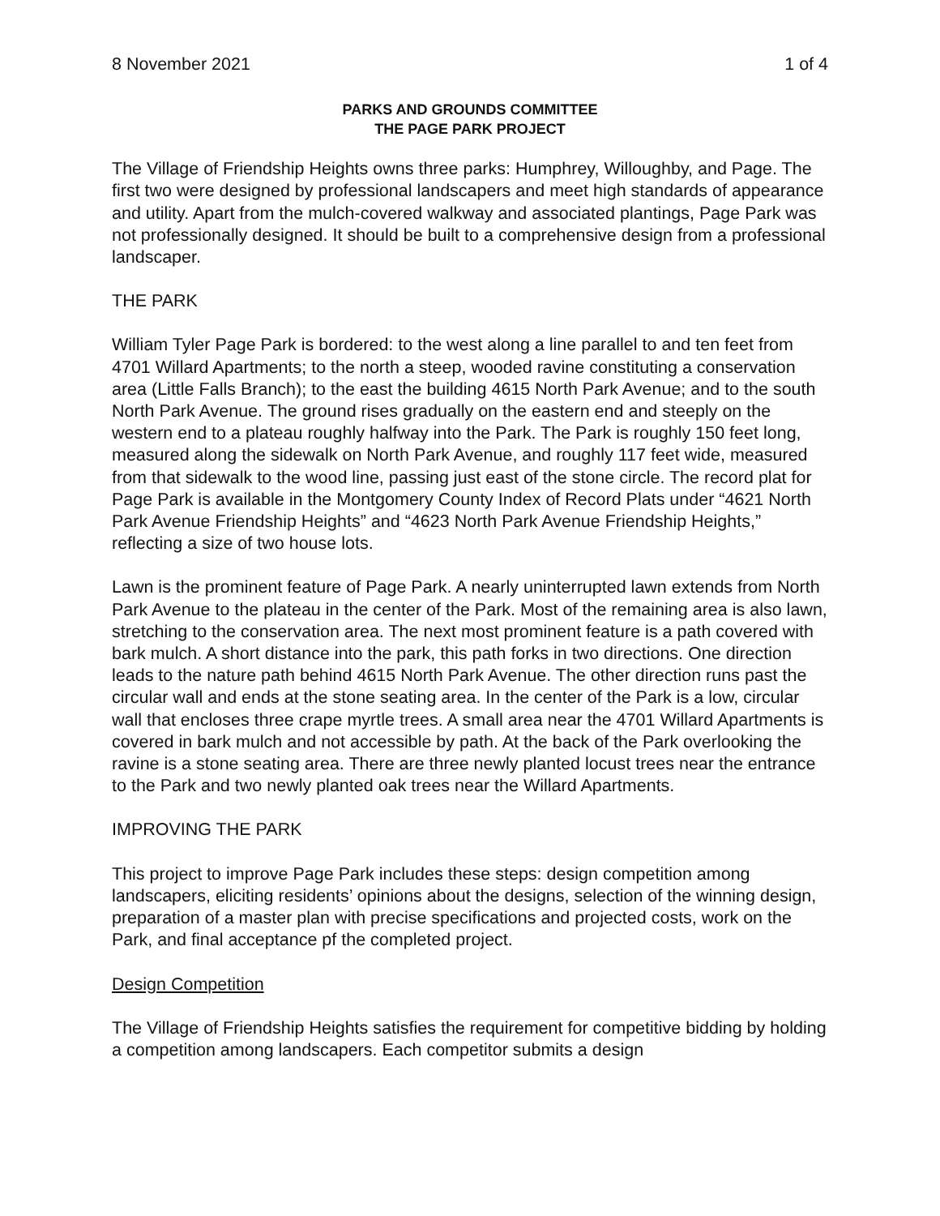8 November 2021 1 of 4
PARKS AND GROUNDS COMMITTEE
THE PAGE PARK PROJECT
The Village of Friendship Heights owns three parks: Humphrey, Willoughby, and Page. The first two were designed by professional landscapers and meet high standards of appearance and utility. Apart from the mulch-covered walkway and associated plantings, Page Park was not professionally designed. It should be built to a comprehensive design from a professional landscaper.
THE PARK
William Tyler Page Park is bordered: to the west along a line parallel to and ten feet from 4701 Willard Apartments; to the north a steep, wooded ravine constituting a conservation area (Little Falls Branch); to the east the building 4615 North Park Avenue; and to the south North Park Avenue. The ground rises gradually on the eastern end and steeply on the western end to a plateau roughly halfway into the Park. The Park is roughly 150 feet long, measured along the sidewalk on North Park Avenue, and roughly 117 feet wide, measured from that sidewalk to the wood line, passing just east of the stone circle. The record plat for Page Park is available in the Montgomery County Index of Record Plats under “4621 North Park Avenue Friendship Heights” and “4623 North Park Avenue Friendship Heights,” reflecting a size of two house lots.
Lawn is the prominent feature of Page Park. A nearly uninterrupted lawn extends from North Park Avenue to the plateau in the center of the Park. Most of the remaining area is also lawn, stretching to the conservation area. The next most prominent feature is a path covered with bark mulch. A short distance into the park, this path forks in two directions. One direction leads to the nature path behind 4615 North Park Avenue. The other direction runs past the circular wall and ends at the stone seating area. In the center of the Park is a low, circular wall that encloses three crape myrtle trees. A small area near the 4701 Willard Apartments is covered in bark mulch and not accessible by path. At the back of the Park overlooking the ravine is a stone seating area. There are three newly planted locust trees near the entrance to the Park and two newly planted oak trees near the Willard Apartments.
IMPROVING THE PARK
This project to improve Page Park includes these steps: design competition among landscapers, eliciting residents’ opinions about the designs, selection of the winning design, preparation of a master plan with precise specifications and projected costs, work on the Park, and final acceptance pf the completed project.
Design Competition
The Village of Friendship Heights satisfies the requirement for competitive bidding by holding a competition among landscapers. Each competitor submits a design